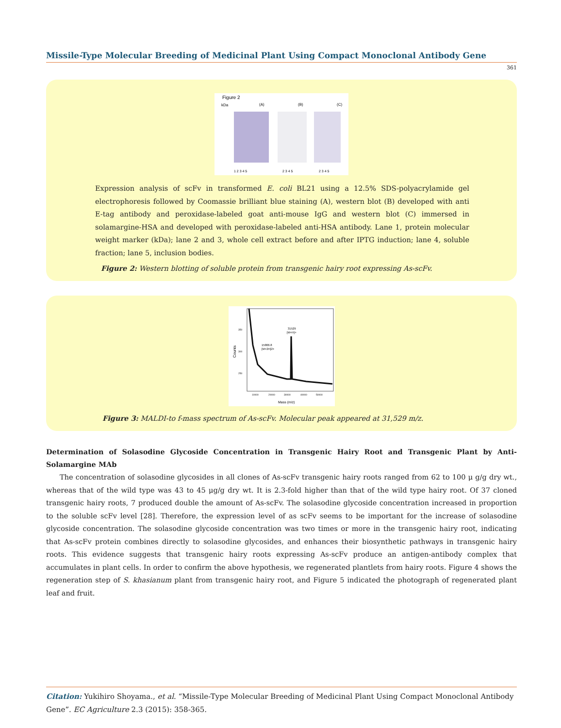Missile-Type Molecular Breeding of Medicinal Plant Using Compact Monoclonal Antibody Gene
361
Figure 2
kDa
(A)
(B)
(C)
1 2 3 4 5
2 3 4 5
2 3 4 5
Expression analysis of scFv in transformed E. coli BL21 using a 12.5% SDS-polyacrylamide gel electrophoresis followed by Coomassie brilliant blue staining (A), western blot (B) developed with anti E-tag antibody and peroxidase-labeled goat anti-mouse IgG and western blot (C) immersed in solamargine-HSA and developed with peroxidase-labeled anti-HSA antibody. Lane 1, protein molecular weight marker (kDa); lane 2 and 3, whole cell extract before and after IPTG induction; lane 4, soluble fraction; lane 5, inclusion bodies.
Figure 2: Western blotting of soluble protein from transgenic hairy root expressing As-scFv.
Counts
350
300
250
31529
[M+H]+
15806.8
[M+2H]2+
10000
20000
30000
40000
50000
Mass (m/z)
Figure 3: MALDI-to f-mass spectrum of As-scFv. Molecular peak appeared at 31,529 m/z.
Determination of Solasodine Glycoside Concentration in Transgenic Hairy Root and Transgenic Plant by Anti-Solamargine MAb
The concentration of solasodine glycosides in all clones of As-scFv transgenic hairy roots ranged from 62 to 100 μ g/g dry wt., whereas that of the wild type was 43 to 45 μg/g dry wt. It is 2.3-fold higher than that of the wild type hairy root. Of 37 cloned transgenic hairy roots, 7 produced double the amount of As-scFv. The solasodine glycoside concentration increased in proportion to the soluble scFv level [28]. Therefore, the expression level of as scFv seems to be important for the increase of solasodine glycoside concentration. The solasodine glycoside concentration was two times or more in the transgenic hairy root, indicating that As-scFv protein combines directly to solasodine glycosides, and enhances their biosynthetic pathways in transgenic hairy roots. This evidence suggests that transgenic hairy roots expressing As-scFv produce an antigen-antibody complex that accumulates in plant cells. In order to confirm the above hypothesis, we regenerated plantlets from hairy roots. Figure 4 shows the regeneration step of S. khasianum plant from transgenic hairy root, and Figure 5 indicated the photograph of regenerated plant leaf and fruit.
Citation: Yukihiro Shoyama., et al. “Missile-Type Molecular Breeding of Medicinal Plant Using Compact Monoclonal Antibody Gene”. EC Agriculture 2.3 (2015): 358-365.